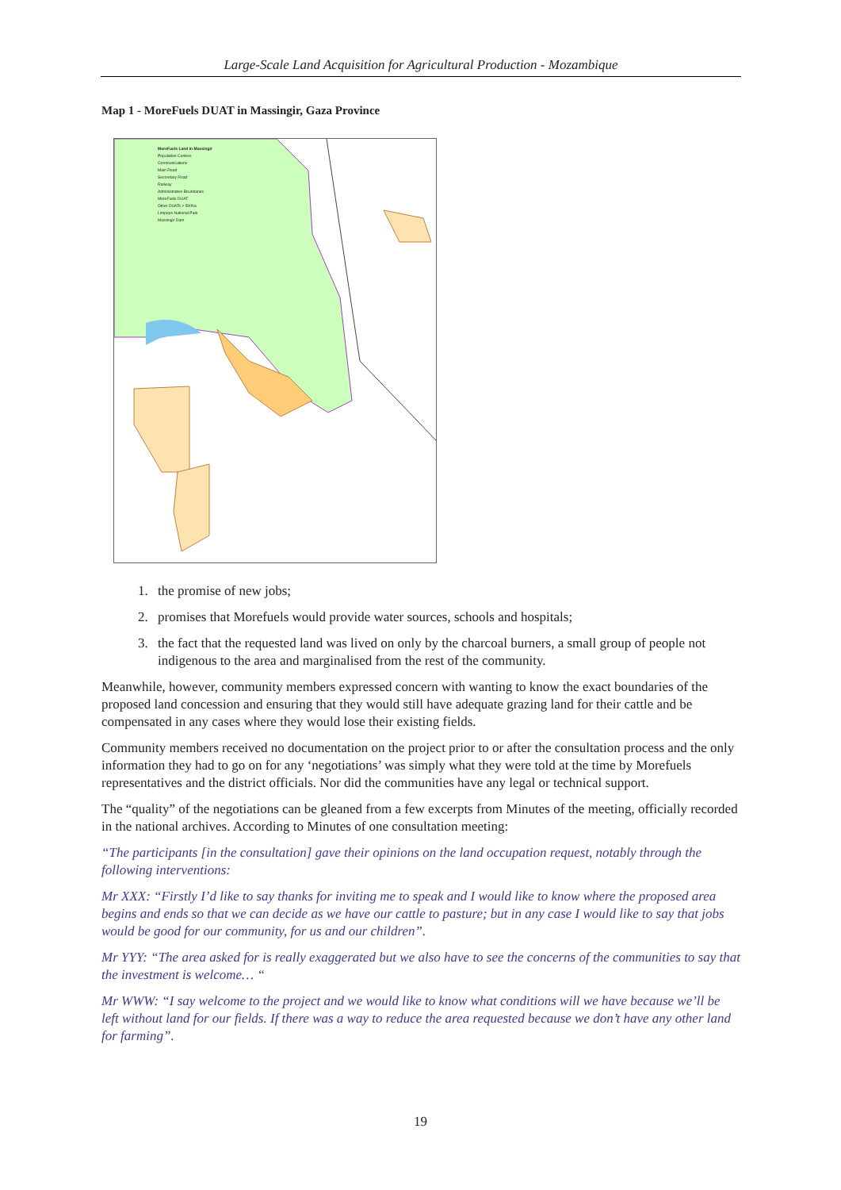Large-Scale Land Acquisition for Agricultural Production - Mozambique
Map 1 - MoreFuels DUAT in Massingir, Gaza Province
MoreFuels Land in Massingir
Population Centres
Communications
Main Road
Secondary Road
Railway
Administrative Boundaries
MoreFuels DUAT
Other DUATs > 500ha
Limpopo National Park
Massingir Dam
1. the promise of new jobs;
2. promises that Morefuels would provide water sources, schools and hospitals;
3. the fact that the requested land was lived on only by the charcoal burners, a small group of people not indigenous to the area and marginalised from the rest of the community.
Meanwhile, however, community members expressed concern with wanting to know the exact boundaries of the proposed land concession and ensuring that they would still have adequate grazing land for their cattle and be compensated in any cases where they would lose their existing fields.
Community members received no documentation on the project prior to or after the consultation process and the only information they had to go on for any ‘negotiations’ was simply what they were told at the time by Morefuels representatives and the district officials. Nor did the communities have any legal or technical support.
The “quality” of the negotiations can be gleaned from a few excerpts from Minutes of the meeting, officially recorded in the national archives. According to Minutes of one consultation meeting:
“The participants [in the consultation] gave their opinions on the land occupation request, notably through the following interventions:
Mr XXX: “Firstly I’d like to say thanks for inviting me to speak and I would like to know where the proposed area begins and ends so that we can decide as we have our cattle to pasture; but in any case I would like to say that jobs would be good for our community, for us and our children”.
Mr YYY: “The area asked for is really exaggerated but we also have to see the concerns of the communities to say that the investment is welcome… “
Mr WWW: “I say welcome to the project and we would like to know what conditions will we have because we’ll be left without land for our fields. If there was a way to reduce the area requested because we don’t have any other land for farming”.
19